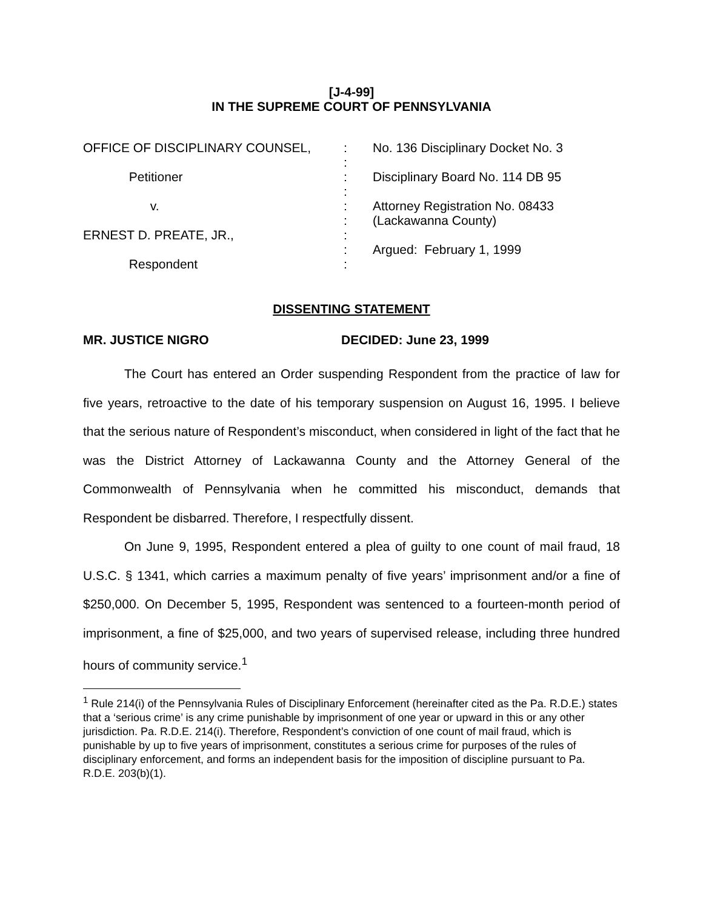[J-4-99]
IN THE SUPREME COURT OF PENNSYLVANIA
OFFICE OF DISCIPLINARY COUNSEL,
:
No. 136 Disciplinary Docket No. 3
:
Petitioner
:
Disciplinary Board No. 114 DB 95
:
v.
:
Attorney Registration No. 08433
:
(Lackawanna County)
ERNEST D. PREATE, JR.,
:
:
Argued: February 1, 1999
Respondent
:
DISSENTING STATEMENT
MR. JUSTICE NIGRO DECIDED: June 23, 1999
The Court has entered an Order suspending Respondent from the practice of law for five years, retroactive to the date of his temporary suspension on August 16, 1995. I believe that the serious nature of Respondent’s misconduct, when considered in light of the fact that he was the District Attorney of Lackawanna County and the Attorney General of the Commonwealth of Pennsylvania when he committed his misconduct, demands that Respondent be disbarred. Therefore, I respectfully dissent.
On June 9, 1995, Respondent entered a plea of guilty to one count of mail fraud, 18 U.S.C. § 1341, which carries a maximum penalty of five years’ imprisonment and/or a fine of $250,000. On December 5, 1995, Respondent was sentenced to a fourteen-month period of imprisonment, a fine of $25,000, and two years of supervised release, including three hundred hours of community service.<sup>1</sup>
<sup>1</sup> Rule 214(i) of the Pennsylvania Rules of Disciplinary Enforcement (hereinafter cited as the Pa. R.D.E.) states that a ‘serious crime’ is any crime punishable by imprisonment of one year or upward in this or any other jurisdiction. Pa. R.D.E. 214(i). Therefore, Respondent’s conviction of one count of mail fraud, which is punishable by up to five years of imprisonment, constitutes a serious crime for purposes of the rules of disciplinary enforcement, and forms an independent basis for the imposition of discipline pursuant to Pa. R.D.E. 203(b)(1).